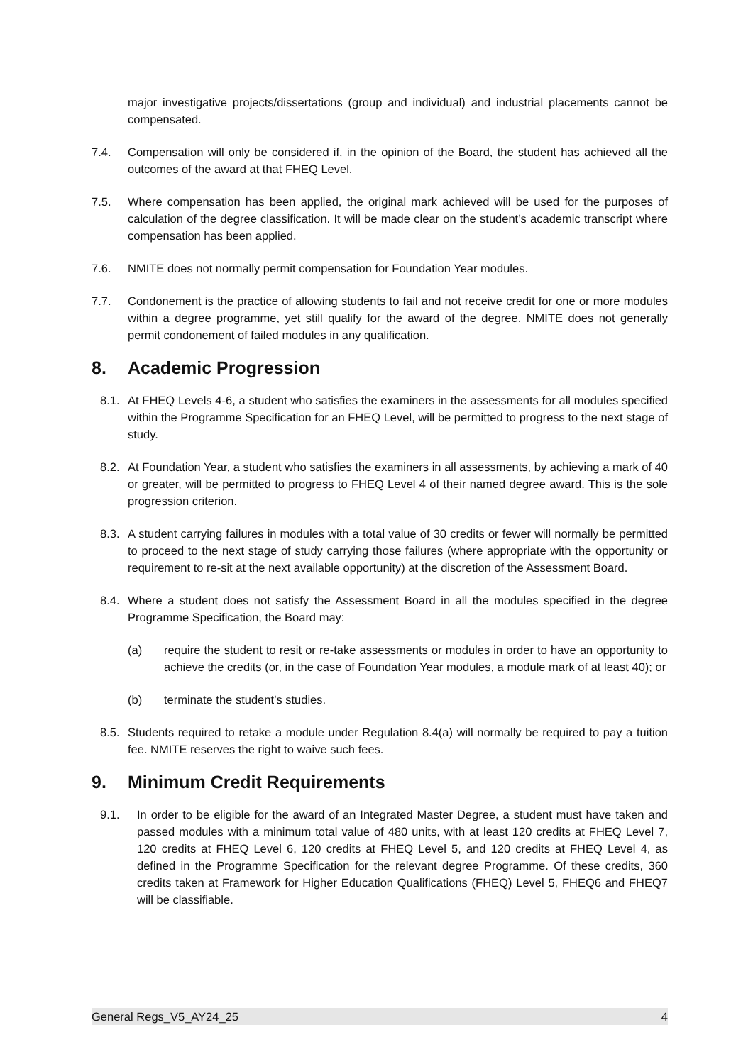major investigative projects/dissertations (group and individual) and industrial placements cannot be compensated.
7.4. Compensation will only be considered if, in the opinion of the Board, the student has achieved all the outcomes of the award at that FHEQ Level.
7.5. Where compensation has been applied, the original mark achieved will be used for the purposes of calculation of the degree classification. It will be made clear on the student’s academic transcript where compensation has been applied.
7.6. NMITE does not normally permit compensation for Foundation Year modules.
7.7. Condonement is the practice of allowing students to fail and not receive credit for one or more modules within a degree programme, yet still qualify for the award of the degree. NMITE does not generally permit condonement of failed modules in any qualification.
8. Academic Progression
8.1. At FHEQ Levels 4-6, a student who satisfies the examiners in the assessments for all modules specified within the Programme Specification for an FHEQ Level, will be permitted to progress to the next stage of study.
8.2. At Foundation Year, a student who satisfies the examiners in all assessments, by achieving a mark of 40 or greater, will be permitted to progress to FHEQ Level 4 of their named degree award. This is the sole progression criterion.
8.3. A student carrying failures in modules with a total value of 30 credits or fewer will normally be permitted to proceed to the next stage of study carrying those failures (where appropriate with the opportunity or requirement to re-sit at the next available opportunity) at the discretion of the Assessment Board.
8.4. Where a student does not satisfy the Assessment Board in all the modules specified in the degree Programme Specification, the Board may:
(a) require the student to resit or re-take assessments or modules in order to have an opportunity to achieve the credits (or, in the case of Foundation Year modules, a module mark of at least 40); or
(b) terminate the student’s studies.
8.5. Students required to retake a module under Regulation 8.4(a) will normally be required to pay a tuition fee. NMITE reserves the right to waive such fees.
9. Minimum Credit Requirements
9.1. In order to be eligible for the award of an Integrated Master Degree, a student must have taken and passed modules with a minimum total value of 480 units, with at least 120 credits at FHEQ Level 7, 120 credits at FHEQ Level 6, 120 credits at FHEQ Level 5, and 120 credits at FHEQ Level 4, as defined in the Programme Specification for the relevant degree Programme. Of these credits, 360 credits taken at Framework for Higher Education Qualifications (FHEQ) Level 5, FHEQ6 and FHEQ7 will be classifiable.
General Regs_V5_AY24_25 4